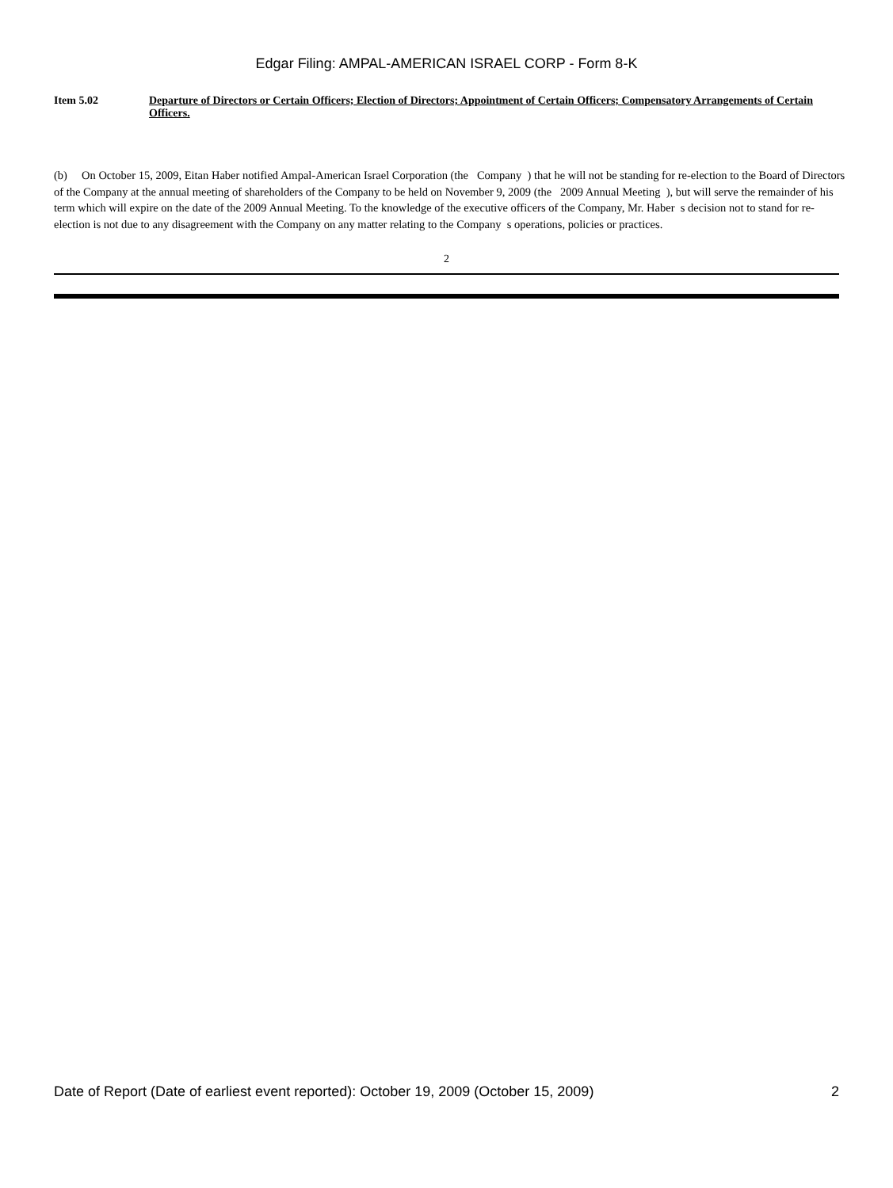Edgar Filing: AMPAL-AMERICAN ISRAEL CORP - Form 8-K
Item 5.02 Departure of Directors or Certain Officers; Election of Directors; Appointment of Certain Officers; Compensatory Arrangements of Certain Officers.
(b) On October 15, 2009, Eitan Haber notified Ampal-American Israel Corporation (the Company ) that he will not be standing for re-election to the Board of Directors of the Company at the annual meeting of shareholders of the Company to be held on November 9, 2009 (the 2009 Annual Meeting ), but will serve the remainder of his term which will expire on the date of the 2009 Annual Meeting. To the knowledge of the executive officers of the Company, Mr. Haber s decision not to stand for re-election is not due to any disagreement with the Company on any matter relating to the Company s operations, policies or practices.
2
Date of Report (Date of earliest event reported): October 19, 2009 (October 15, 2009) 2